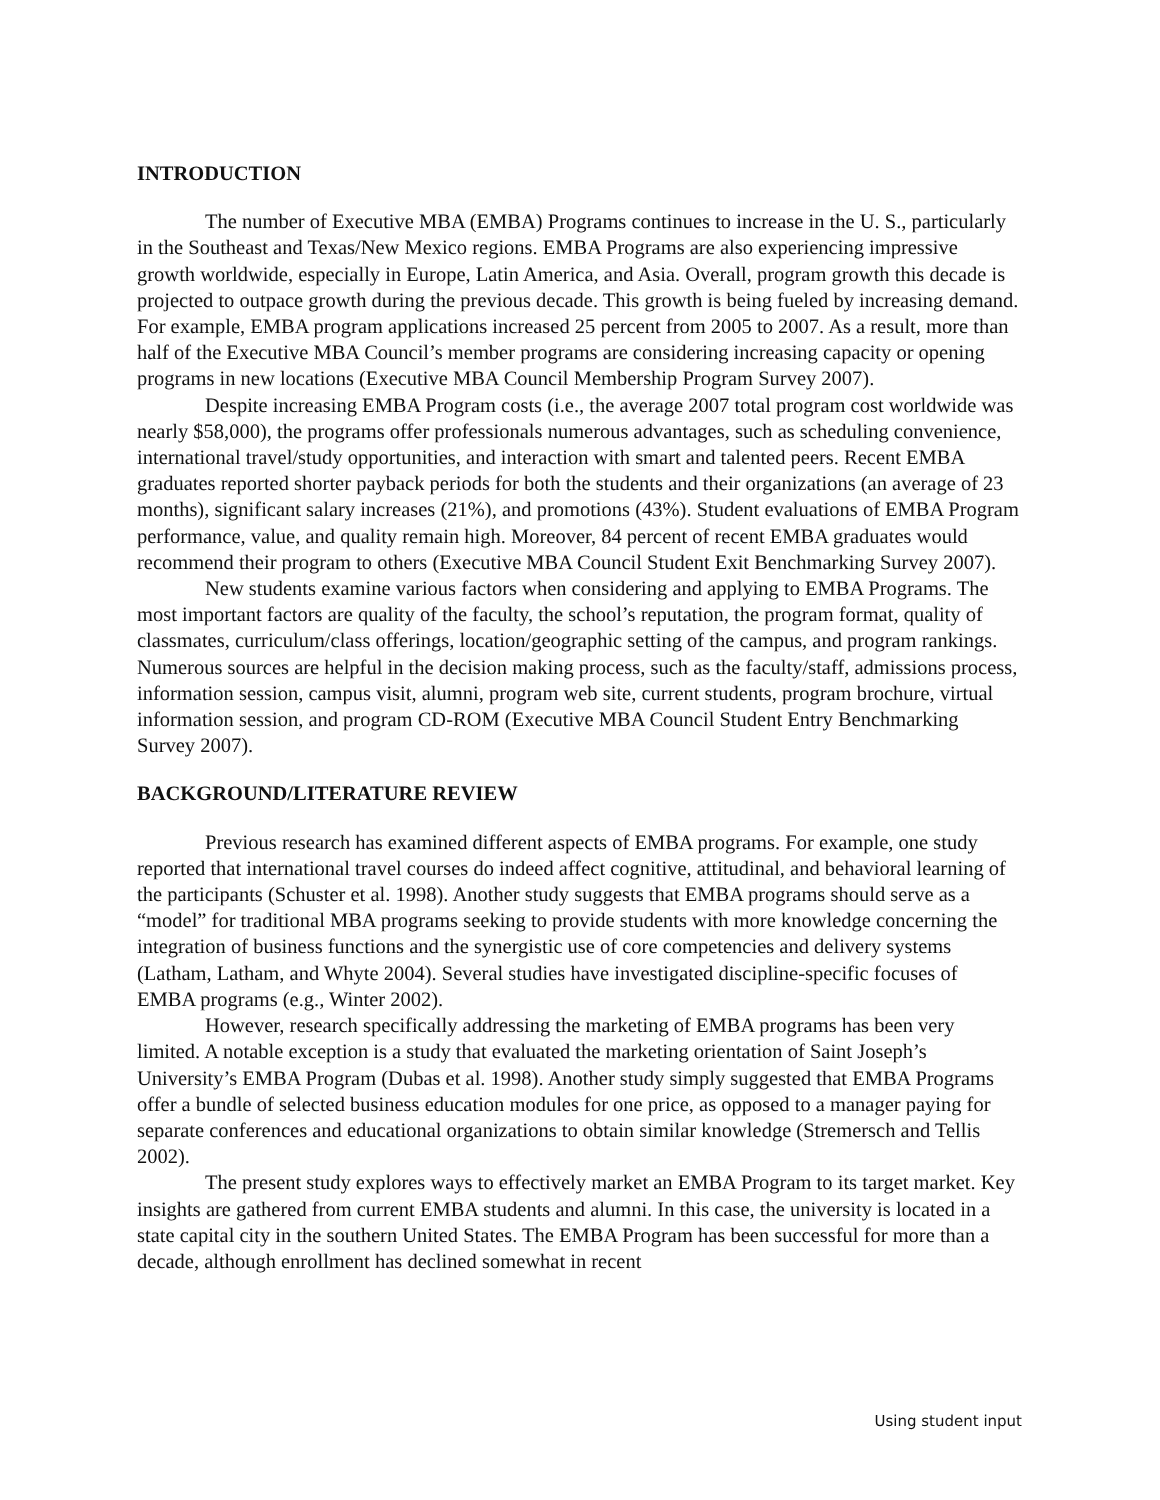INTRODUCTION
The number of Executive MBA (EMBA) Programs continues to increase in the U. S., particularly in the Southeast and Texas/New Mexico regions. EMBA Programs are also experiencing impressive growth worldwide, especially in Europe, Latin America, and Asia. Overall, program growth this decade is projected to outpace growth during the previous decade. This growth is being fueled by increasing demand. For example, EMBA program applications increased 25 percent from 2005 to 2007. As a result, more than half of the Executive MBA Council’s member programs are considering increasing capacity or opening programs in new locations (Executive MBA Council Membership Program Survey 2007).
Despite increasing EMBA Program costs (i.e., the average 2007 total program cost worldwide was nearly $58,000), the programs offer professionals numerous advantages, such as scheduling convenience, international travel/study opportunities, and interaction with smart and talented peers. Recent EMBA graduates reported shorter payback periods for both the students and their organizations (an average of 23 months), significant salary increases (21%), and promotions (43%). Student evaluations of EMBA Program performance, value, and quality remain high. Moreover, 84 percent of recent EMBA graduates would recommend their program to others (Executive MBA Council Student Exit Benchmarking Survey 2007).
New students examine various factors when considering and applying to EMBA Programs. The most important factors are quality of the faculty, the school’s reputation, the program format, quality of classmates, curriculum/class offerings, location/geographic setting of the campus, and program rankings. Numerous sources are helpful in the decision making process, such as the faculty/staff, admissions process, information session, campus visit, alumni, program web site, current students, program brochure, virtual information session, and program CD-ROM (Executive MBA Council Student Entry Benchmarking Survey 2007).
BACKGROUND/LITERATURE REVIEW
Previous research has examined different aspects of EMBA programs. For example, one study reported that international travel courses do indeed affect cognitive, attitudinal, and behavioral learning of the participants (Schuster et al. 1998). Another study suggests that EMBA programs should serve as a “model” for traditional MBA programs seeking to provide students with more knowledge concerning the integration of business functions and the synergistic use of core competencies and delivery systems (Latham, Latham, and Whyte 2004). Several studies have investigated discipline-specific focuses of EMBA programs (e.g., Winter 2002).
However, research specifically addressing the marketing of EMBA programs has been very limited. A notable exception is a study that evaluated the marketing orientation of Saint Joseph’s University’s EMBA Program (Dubas et al. 1998). Another study simply suggested that EMBA Programs offer a bundle of selected business education modules for one price, as opposed to a manager paying for separate conferences and educational organizations to obtain similar knowledge (Stremersch and Tellis 2002).
The present study explores ways to effectively market an EMBA Program to its target market. Key insights are gathered from current EMBA students and alumni. In this case, the university is located in a state capital city in the southern United States. The EMBA Program has been successful for more than a decade, although enrollment has declined somewhat in recent
Using student input